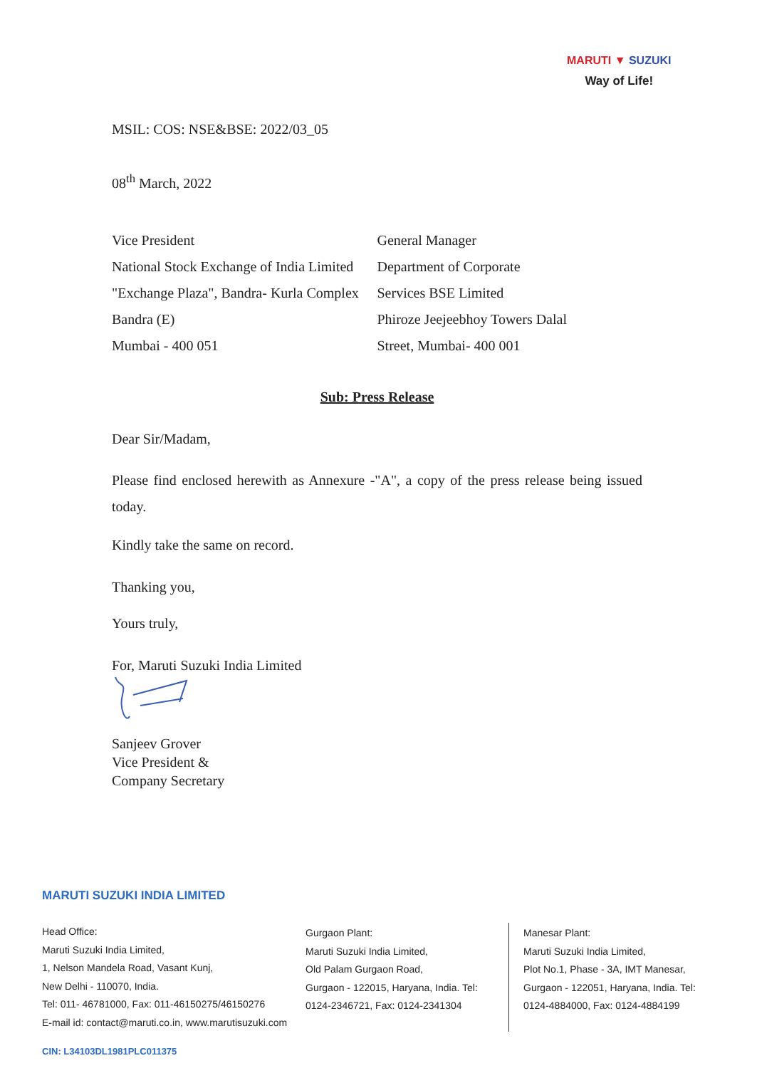MARUTI ▼ SUZUKI
Way of Life!
MSIL: COS: NSE&BSE: 2022/03_05
08<sup>th</sup> March, 2022
Vice President
National Stock Exchange of India Limited
"Exchange Plaza", Bandra- Kurla Complex
Bandra (E)
Mumbai - 400 051
General Manager
Department of Corporate
Services BSE Limited
Phiroze Jeejeebhoy Towers Dalal
Street, Mumbai- 400 001
Sub: Press Release
Dear Sir/Madam,
Please find enclosed herewith as Annexure -"A", a copy of the press release being issued today.
Kindly take the same on record.
Thanking you,
Yours truly,
For, Maruti Suzuki India Limited
Sanjeev Grover
Vice President &
Company Secretary
MARUTI SUZUKI INDIA LIMITED
Head Office:
Maruti Suzuki India Limited,
1, Nelson Mandela Road, Vasant Kunj,
New Delhi - 110070, India.
Tel: 011- 46781000, Fax: 011-46150275/46150276
E-mail id: contact@maruti.co.in, www.marutisuzuki.com
Gurgaon Plant:
Maruti Suzuki India Limited,
Old Palam Gurgaon Road,
Gurgaon - 122015, Haryana, India. Tel:
0124-2346721, Fax: 0124-2341304
Manesar Plant:
Maruti Suzuki India Limited,
Plot No.1, Phase - 3A, IMT Manesar,
Gurgaon - 122051, Haryana, India. Tel:
0124-4884000, Fax: 0124-4884199
CIN: L34103DL1981PLC011375